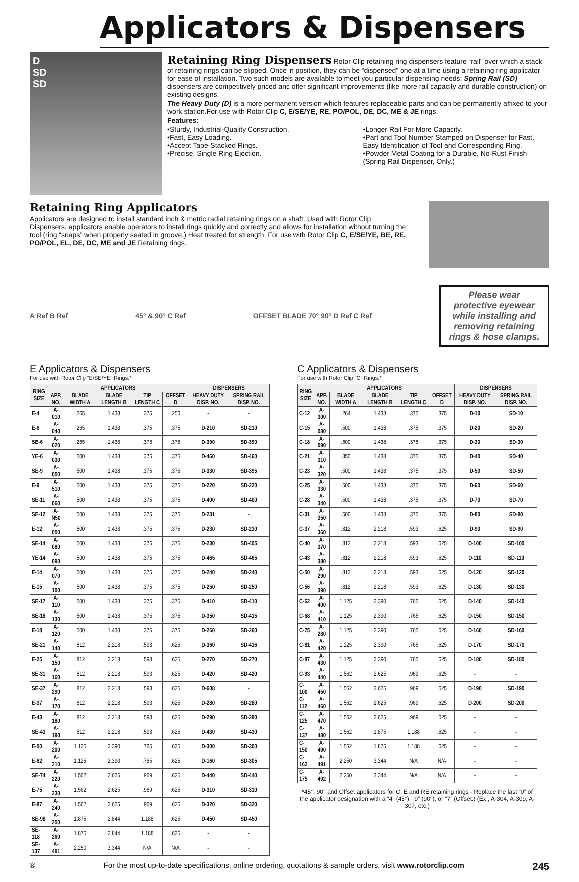Applicators & Dispensers
D
SD
SD
Retaining Ring Dispensers
Rotor Clip retaining ring dispensers feature “rail” over which a stack of retaining rings can be slipped. Once in position, they can be “dispensed” one at a time using a retaining ring applicator for ease of installation. Two such models are available to meet you particular dispensing needs: Spring Rail (SD) dispensers are competitively priced and offer significant improvements (like more rail capacity and durable construction) on existing designs.
The Heavy Duty (D) is a more permanent version which features replaceable parts and can be permanently affixed to your work station.For use with Rotor Clip C, E/SE/YE, RE, PO/POL, DE, DC, ME & JE rings.
Features:
•Sturdy, Industrial-Quality Construction.
•Fast, Easy Loading.
•Accept Tape-Stacked Rings.
•Precise, Single Ring Ejection.
•Longer Rail For More Capacity.
•Part and Tool Number Stamped on Dispenser for Fast, Easy Identification of Tool and Corresponding Ring.
•Powder Metal Coating for a Durable, No-Rust Finish (Spring Rail Dispenser, Only.)
Retaining Ring Applicators
Applicators are designed to install standard inch & metric radial retaining rings on a shaft. Used with Rotor Clip Dispensers, applicators enable operators to install rings quickly and correctly and allows for installation without turning the tool (ring “snaps” when properly seated in groove.) Heat treated for strength. For use with Rotor Clip C, E/SE/YE, BE, RE, PO/POL, EL, DE, DC, ME and JE Retaining rings.
A Ref B Ref 45° & 90° C Ref
OFFSET BLADE 70° 90° D Ref C Ref
Please wear protective eyewear while installing and removing retaining rings & hose clamps.
E Applicators & Dispensers
For use with Rotor Clip “E/SE/YE” Rings.*
| RING SIZE | APPLICATORS | | | | | DISPENSERS | |
| --- | --- | --- | --- | --- | --- | --- | --- |
| | APP. NO. | BLADE WIDTH A | BLADE LENGTH B | TIP LENGTH C | OFFSET D | HEAVY DUTY DISP. NO. | SPRING RAIL DISP. NO. |
| E-4 | A-010 | .265 | 1.438 | .375 | .250 | - | - |
| E-6 | A-040 | .265 | 1.438 | .375 | .375 | D-210 | SD-210 |
| SE-6 | A-020 | .265 | 1.438 | .375 | .375 | D-390 | SD-390 |
| YE-6 | A-030 | .500 | 1.438 | .375 | .375 | D-460 | SD-460 |
| SE-9 | A-050 | .500 | 1.438 | .375 | .375 | D-330 | SD-395 |
| E-9 | A-510 | .500 | 1.438 | .375 | .375 | D-220 | SD-220 |
| SE-11 | A-060 | .500 | 1.438 | .375 | .375 | D-400 | SD-400 |
| SE-12 | A-N50 | .500 | 1.438 | .375 | .375 | D-231 | - |
| E-12 | A-050 | .500 | 1.438 | .375 | .375 | D-230 | SD-230 |
| SE-14 | A-080 | .500 | 1.438 | .375 | .375 | D-230 | SD-405 |
| YE-14 | A-090 | .500 | 1.438 | .375 | .375 | D-465 | SD-465 |
| E-14 | A-070 | .500 | 1.438 | .375 | .375 | D-240 | SD-240 |
| E-15 | A-100 | .500 | 1.438 | .375 | .375 | D-250 | SD-250 |
| SE-17 | A-110 | .500 | 1.438 | .375 | .375 | D-410 | SD-410 |
| SE-18 | A-130 | .500 | 1.438 | .375 | .375 | D-350 | SD-415 |
| E-18 | A-120 | .500 | 1.438 | .375 | .375 | D-260 | SD-260 |
| SE-21 | A-140 | .812 | 2.218 | .593 | .625 | D-360 | SD-416 |
| E-25 | A-150 | .812 | 2.218 | .593 | .625 | D-270 | SD-270 |
| SE-31 | A-160 | .812 | 2.218 | .593 | .625 | D-420 | SD-420 |
| SE-37 | A-290 | .812 | 2.218 | .593 | .625 | D-608 | - |
| E-37 | A-170 | .812 | 2.218 | .593 | .625 | D-280 | SD-280 |
| E-43 | A-180 | .812 | 2.218 | .593 | .625 | D-290 | SD-290 |
| SE-43 | A-190 | .812 | 2.218 | .593 | .625 | D-430 | SD-430 |
| E-50 | A-200 | 1.125 | 2.390 | .765 | .625 | D-300 | SD-300 |
| E-62 | A-210 | 1.125 | 2.390 | .765 | .625 | D-160 | SD-305 |
| SE-74 | A-220 | 1.562 | 2.625 | .969 | .625 | D-440 | SD-440 |
| E-75 | A-230 | 1.562 | 2.625 | .969 | .625 | D-310 | SD-310 |
| E-87 | A-240 | 1.562 | 2.625 | .969 | .625 | D-320 | SD-320 |
| SE-98 | A-250 | 1.875 | 2.844 | 1.188 | .625 | D-450 | SD-450 |
| SE-118 | A-260 | 1.875 | 2.844 | 1.188 | .625 | - | - |
| SE-137 | A-491 | 2.250 | 3.344 | N/A | N/A | - | - |
C Applicators & Dispensers
For use with Rotor Clip “C” Rings.*
| RING SIZE | APPLICATORS | | | | | DISPENSERS | |
| --- | --- | --- | --- | --- | --- | --- | --- |
| | APP. NO. | BLADE WIDTH A | BLADE LENGTH B | TIP LENGTH C | OFFSET D | HEAVY DUTY DISP. NO. | SPRING RAIL DISP. NO. |
| C-12 | A-300 | .264 | 1.438 | .375 | .375 | D-10 | SD-10 |
| C-15 | A-080 | .500 | 1.438 | .375 | .375 | D-20 | SD-20 |
| C-18 | A-090 | .500 | 1.438 | .375 | .375 | D-30 | SD-30 |
| C-21 | A-310 | .350 | 1.438 | .375 | .375 | D-40 | SD-40 |
| C-23 | A-320 | .500 | 1.438 | .375 | .375 | D-50 | SD-50 |
| C-25 | A-330 | .500 | 1.438 | .375 | .375 | D-60 | SD-60 |
| C-28 | A-340 | .500 | 1.438 | .375 | .375 | D-70 | SD-70 |
| C-31 | A-350 | .500 | 1.438 | .375 | .375 | D-80 | SD-80 |
| C-37 | A-360 | .812 | 2.218 | .593 | .625 | D-90 | SD-90 |
| C-40 | A-370 | .812 | 2.218 | .593 | .625 | D-100 | SD-100 |
| C-43 | A-380 | .812 | 2.218 | .593 | .625 | D-110 | SD-110 |
| C-50 | A-290 | .812 | 2.218 | .593 | .625 | D-120 | SD-120 |
| C-56 | A-390 | .812 | 2.218 | .593 | .625 | D-130 | SD-130 |
| C-62 | A-400 | 1.125 | 2.390 | .765 | .625 | D-140 | SD-140 |
| C-68 | A-410 | 1.125 | 2.390 | .765 | .625 | D-150 | SD-150 |
| C-75 | A-280 | 1.125 | 2.390 | .765 | .625 | D-160 | SD-160 |
| C-81 | A-420 | 1.125 | 2.390 | .765 | .625 | D-170 | SD-170 |
| C-87 | A-430 | 1.125 | 2.390 | .765 | .625 | D-180 | SD-180 |
| C-93 | A-440 | 1.562 | 2.625 | .969 | .625 | - | - |
| C-100 | A-450 | 1.562 | 2.625 | .969 | .625 | D-190 | SD-190 |
| C-112 | A-460 | 1.562 | 2.625 | .969 | .625 | D-200 | SD-200 |
| C-125 | A-470 | 1.562 | 2.625 | .969 | .625 | - | - |
| C-137 | A-480 | 1.562 | 1.875 | 1.188 | .625 | - | - |
| C-150 | A-490 | 1.562 | 1.875 | 1.188 | .625 | - | - |
| C-162 | A-491 | 2.250 | 3.344 | N/A | N/A | - | - |
| C-175 | A-492 | 2.250 | 3.344 | N/A | N/A | - | - |
*45°, 90° and Offset applicators for C, E and RE retaining rings - Replace the last “0” of the applicator designation with a “4” (45°), “9” (90°), or “7” (Offset.) (Ex., A-304, A-309, A-307, etc.)
® For the most up-to-date specifications, online ordering, quotations & sample orders, visit www.rotorclip.com 245